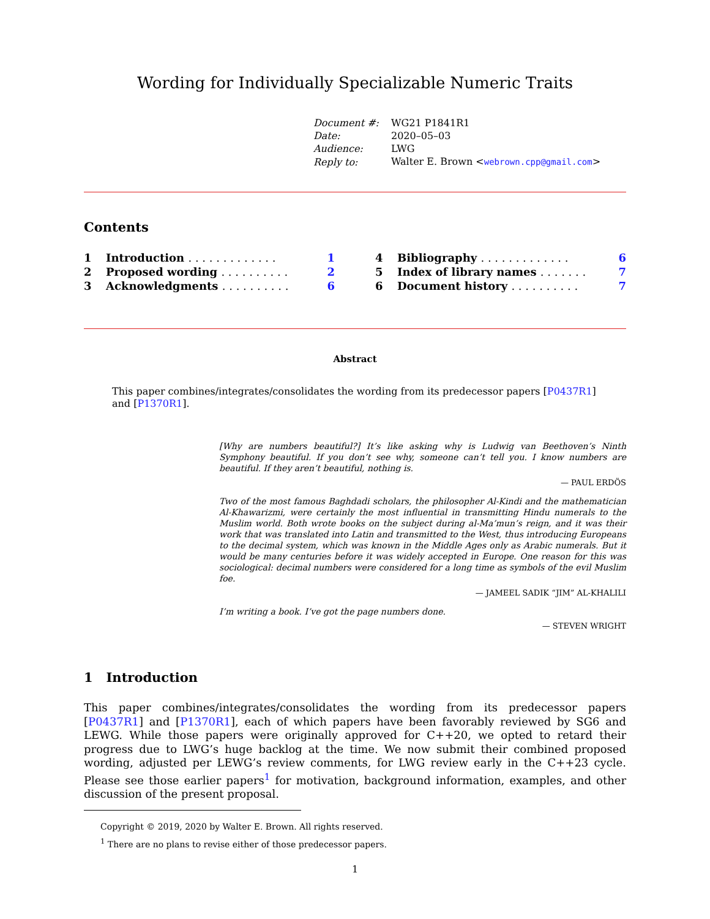Wording for Individually Specializable Numeric Traits
| Document #: | WG21 P1841R1 |
| Date: | 2020–05–03 |
| Audience: | LWG |
| Reply to: | Walter E. Brown < webrown.cpp@gmail.com > |
Contents
| 1 | Introduction . . . . . . . . . . . . . | 1 |
| 2 | Proposed wording . . . . . . . . . . | 2 |
| 3 | Acknowledgments . . . . . . . . . . | 6 |
| 4 | Bibliography . . . . . . . . . . . . . | 6 |
| 5 | Index of library names . . . . . . . | 7 |
| 6 | Document history . . . . . . . . . . | 7 |
Abstract
This paper combines/integrates/consolidates the wording from its predecessor papers [P0437R1] and [P1370R1].
[Why are numbers beautiful?] It’s like asking why is Ludwig van Beethoven’s Ninth Symphony beautiful. If you don’t see why, someone can’t tell you. I know numbers are beautiful. If they aren’t beautiful, nothing is.
— PAUL ERDÖS
Two of the most famous Baghdadi scholars, the philosopher Al-Kindi and the mathematician Al-Khawarizmi, were certainly the most influential in transmitting Hindu numerals to the Muslim world. Both wrote books on the subject during al-Ma’mun’s reign, and it was their work that was translated into Latin and transmitted to the West, thus introducing Europeans to the decimal system, which was known in the Middle Ages only as Arabic numerals. But it would be many centuries before it was widely accepted in Europe. One reason for this was sociological: decimal numbers were considered for a long time as symbols of the evil Muslim foe.
— JAMEEL SADIK “JIM” AL-KHALILI
I’m writing a book. I’ve got the page numbers done.
— STEVEN WRIGHT
1 Introduction
This paper combines/integrates/consolidates the wording from its predecessor papers [P0437R1] and [P1370R1], each of which papers have been favorably reviewed by SG6 and LEWG. While those papers were originally approved for C++20, we opted to retard their progress due to LWG’s huge backlog at the time. We now submit their combined proposed wording, adjusted per LEWG’s review comments, for LWG review early in the C++23 cycle. Please see those earlier papers<sup>1</sup> for motivation, background information, examples, and other discussion of the present proposal.
Copyright © 2019, 2020 by Walter E. Brown. All rights reserved.
<sup>1</sup> There are no plans to revise either of those predecessor papers.
1